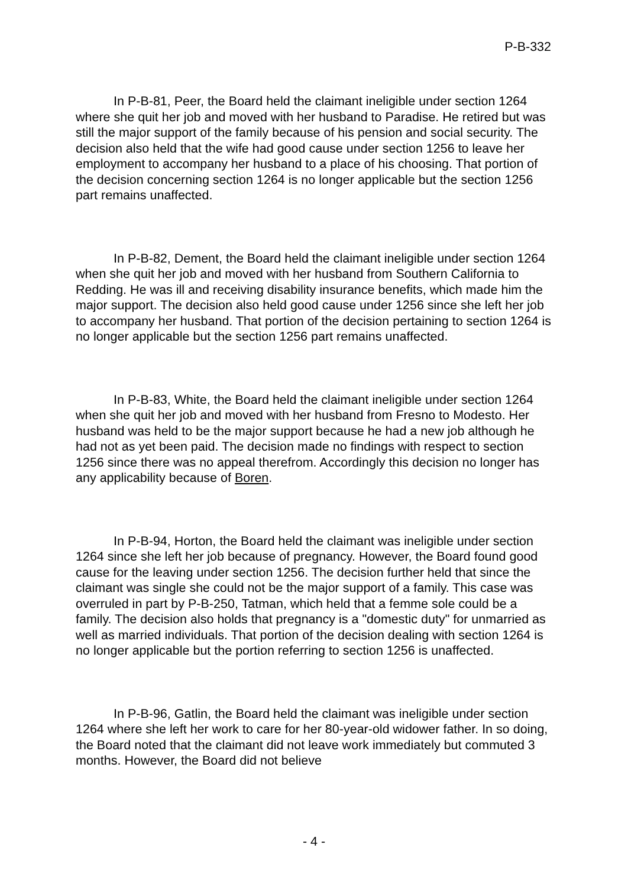P-B-332
In P-B-81, Peer, the Board held the claimant ineligible under section 1264 where she quit her job and moved with her husband to Paradise. He retired but was still the major support of the family because of his pension and social security. The decision also held that the wife had good cause under section 1256 to leave her employment to accompany her husband to a place of his choosing. That portion of the decision concerning section 1264 is no longer applicable but the section 1256 part remains unaffected.
In P-B-82, Dement, the Board held the claimant ineligible under section 1264 when she quit her job and moved with her husband from Southern California to Redding. He was ill and receiving disability insurance benefits, which made him the major support. The decision also held good cause under 1256 since she left her job to accompany her husband. That portion of the decision pertaining to section 1264 is no longer applicable but the section 1256 part remains unaffected.
In P-B-83, White, the Board held the claimant ineligible under section 1264 when she quit her job and moved with her husband from Fresno to Modesto. Her husband was held to be the major support because he had a new job although he had not as yet been paid. The decision made no findings with respect to section 1256 since there was no appeal therefrom. Accordingly this decision no longer has any applicability because of Boren.
In P-B-94, Horton, the Board held the claimant was ineligible under section 1264 since she left her job because of pregnancy. However, the Board found good cause for the leaving under section 1256. The decision further held that since the claimant was single she could not be the major support of a family. This case was overruled in part by P-B-250, Tatman, which held that a femme sole could be a family. The decision also holds that pregnancy is a "domestic duty" for unmarried as well as married individuals. That portion of the decision dealing with section 1264 is no longer applicable but the portion referring to section 1256 is unaffected.
In P-B-96, Gatlin, the Board held the claimant was ineligible under section 1264 where she left her work to care for her 80-year-old widower father. In so doing, the Board noted that the claimant did not leave work immediately but commuted 3 months. However, the Board did not believe
- 4 -